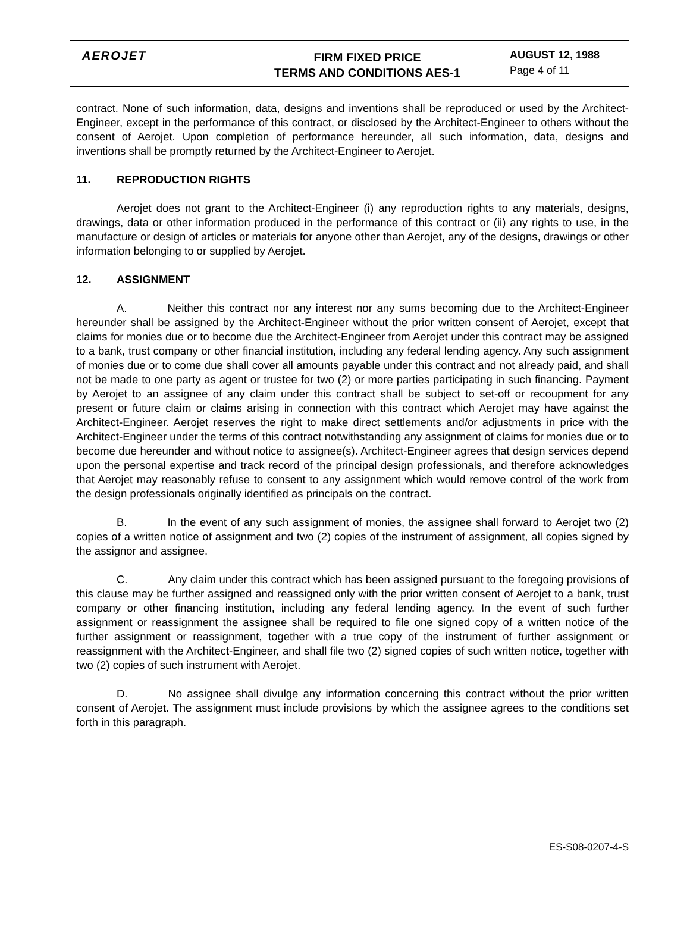AEROJET
FIRM FIXED PRICE
TERMS AND CONDITIONS AES-1
AUGUST 12, 1988
Page 4 of 11
contract. None of such information, data, designs and inventions shall be reproduced or used by the Architect-Engineer, except in the performance of this contract, or disclosed by the Architect-Engineer to others without the consent of Aerojet. Upon completion of performance hereunder, all such information, data, designs and inventions shall be promptly returned by the Architect-Engineer to Aerojet.
11. REPRODUCTION RIGHTS
Aerojet does not grant to the Architect-Engineer (i) any reproduction rights to any materials, designs, drawings, data or other information produced in the performance of this contract or (ii) any rights to use, in the manufacture or design of articles or materials for anyone other than Aerojet, any of the designs, drawings or other information belonging to or supplied by Aerojet.
12. ASSIGNMENT
A. Neither this contract nor any interest nor any sums becoming due to the Architect-Engineer hereunder shall be assigned by the Architect-Engineer without the prior written consent of Aerojet, except that claims for monies due or to become due the Architect-Engineer from Aerojet under this contract may be assigned to a bank, trust company or other financial institution, including any federal lending agency. Any such assignment of monies due or to come due shall cover all amounts payable under this contract and not already paid, and shall not be made to one party as agent or trustee for two (2) or more parties participating in such financing. Payment by Aerojet to an assignee of any claim under this contract shall be subject to set-off or recoupment for any present or future claim or claims arising in connection with this contract which Aerojet may have against the Architect-Engineer. Aerojet reserves the right to make direct settlements and/or adjustments in price with the Architect-Engineer under the terms of this contract notwithstanding any assignment of claims for monies due or to become due hereunder and without notice to assignee(s). Architect-Engineer agrees that design services depend upon the personal expertise and track record of the principal design professionals, and therefore acknowledges that Aerojet may reasonably refuse to consent to any assignment which would remove control of the work from the design professionals originally identified as principals on the contract.
B. In the event of any such assignment of monies, the assignee shall forward to Aerojet two (2) copies of a written notice of assignment and two (2) copies of the instrument of assignment, all copies signed by the assignor and assignee.
C. Any claim under this contract which has been assigned pursuant to the foregoing provisions of this clause may be further assigned and reassigned only with the prior written consent of Aerojet to a bank, trust company or other financing institution, including any federal lending agency. In the event of such further assignment or reassignment the assignee shall be required to file one signed copy of a written notice of the further assignment or reassignment, together with a true copy of the instrument of further assignment or reassignment with the Architect-Engineer, and shall file two (2) signed copies of such written notice, together with two (2) copies of such instrument with Aerojet.
D. No assignee shall divulge any information concerning this contract without the prior written consent of Aerojet. The assignment must include provisions by which the assignee agrees to the conditions set forth in this paragraph.
ES-S08-0207-4-S